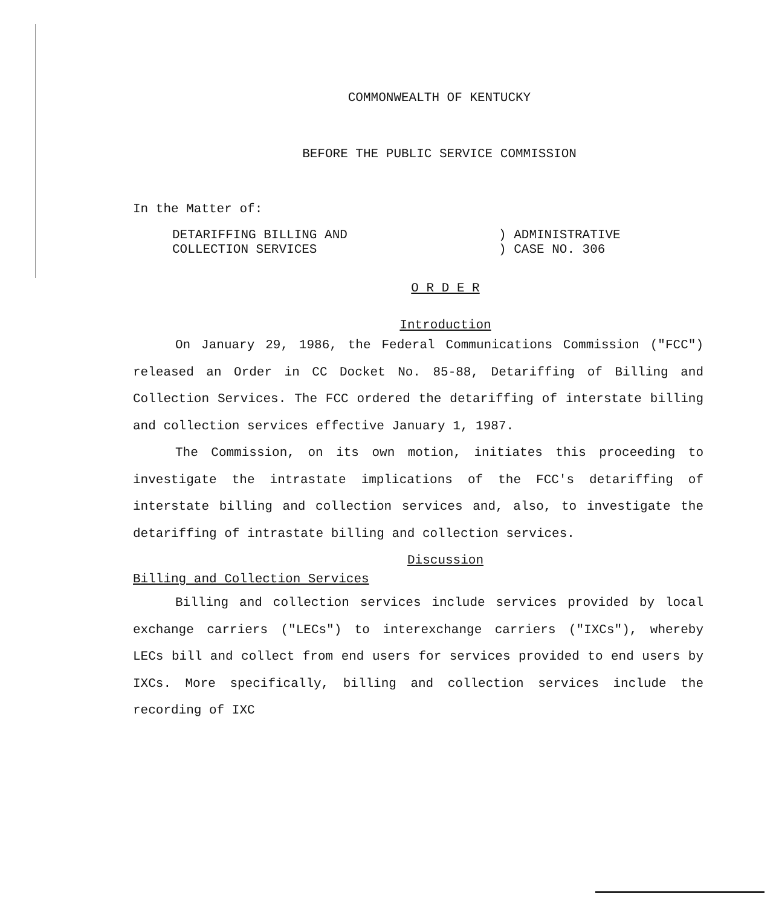COMMONWEALTH OF KENTUCKY
BEFORE THE PUBLIC SERVICE COMMISSION
In the Matter of:
DETARIFFING BILLING AND
COLLECTION SERVICES
) ADMINISTRATIVE
) CASE NO. 306
O R D E R
Introduction
On January 29, 1986, the Federal Communications Commission ("FCC") released an Order in CC Docket No. 85-88, Detariffing of Billing and Collection Services. The FCC ordered the detariffing of interstate billing and collection services effective January 1, 1987.
The Commission, on its own motion, initiates this proceeding to investigate the intrastate implications of the FCC's detariffing of interstate billing and collection services and, also, to investigate the detariffing of intrastate billing and collection services.
Discussion
Billing and Collection Services
Billing and collection services include services provided by local exchange carriers ("LECs") to interexchange carriers ("IXCs"), whereby LECs bill and collect from end users for services provided to end users by IXCs. More specifically, billing and collection services include the recording of IXC